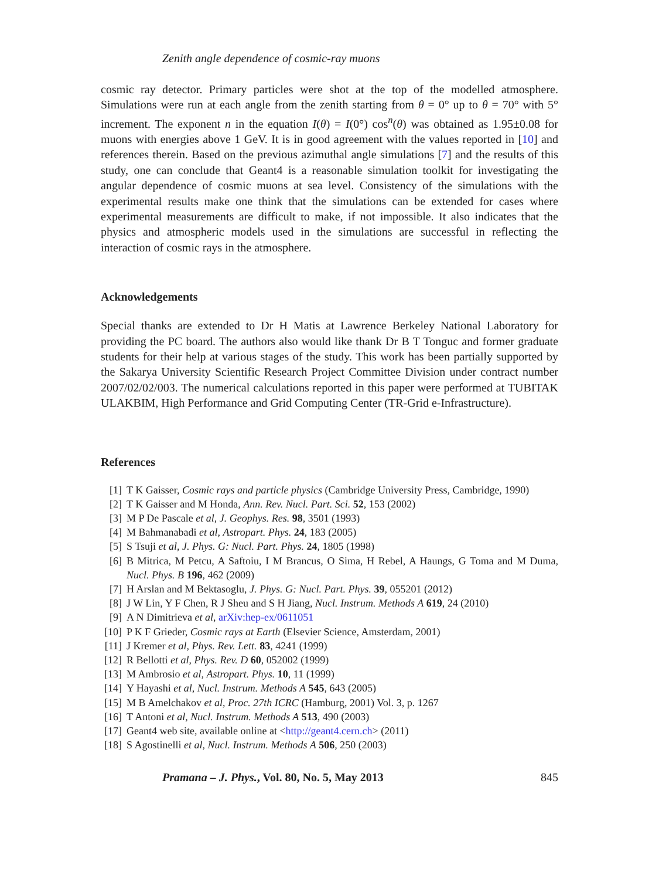Zenith angle dependence of cosmic-ray muons
cosmic ray detector. Primary particles were shot at the top of the modelled atmosphere. Simulations were run at each angle from the zenith starting from θ = 0° up to θ = 70° with 5° increment. The exponent n in the equation I(θ) = I(0°) cos<sup>n</sup>(θ) was obtained as 1.95±0.08 for muons with energies above 1 GeV. It is in good agreement with the values reported in [10] and references therein. Based on the previous azimuthal angle simulations [7] and the results of this study, one can conclude that Geant4 is a reasonable simulation toolkit for investigating the angular dependence of cosmic muons at sea level. Consistency of the simulations with the experimental results make one think that the simulations can be extended for cases where experimental measurements are difficult to make, if not impossible. It also indicates that the physics and atmospheric models used in the simulations are successful in reflecting the interaction of cosmic rays in the atmosphere.
Acknowledgements
Special thanks are extended to Dr H Matis at Lawrence Berkeley National Laboratory for providing the PC board. The authors also would like thank Dr B T Tonguc and former graduate students for their help at various stages of the study. This work has been partially supported by the Sakarya University Scientific Research Project Committee Division under contract number 2007/02/02/003. The numerical calculations reported in this paper were performed at TUBITAK ULAKBIM, High Performance and Grid Computing Center (TR-Grid e-Infrastructure).
References
[1] T K Gaisser, Cosmic rays and particle physics (Cambridge University Press, Cambridge, 1990)
[2] T K Gaisser and M Honda, Ann. Rev. Nucl. Part. Sci. 52, 153 (2002)
[3] M P De Pascale et al, J. Geophys. Res. 98, 3501 (1993)
[4] M Bahmanabadi et al, Astropart. Phys. 24, 183 (2005)
[5] S Tsuji et al, J. Phys. G: Nucl. Part. Phys. 24, 1805 (1998)
[6] B Mitrica, M Petcu, A Saftoiu, I M Brancus, O Sima, H Rebel, A Haungs, G Toma and M Duma, Nucl. Phys. B 196, 462 (2009)
[7] H Arslan and M Bektasoglu, J. Phys. G: Nucl. Part. Phys. 39, 055201 (2012)
[8] J W Lin, Y F Chen, R J Sheu and S H Jiang, Nucl. Instrum. Methods A 619, 24 (2010)
[9] A N Dimitrieva et al, arXiv:hep-ex/0611051
[10] P K F Grieder, Cosmic rays at Earth (Elsevier Science, Amsterdam, 2001)
[11] J Kremer et al, Phys. Rev. Lett. 83, 4241 (1999)
[12] R Bellotti et al, Phys. Rev. D 60, 052002 (1999)
[13] M Ambrosio et al, Astropart. Phys. 10, 11 (1999)
[14] Y Hayashi et al, Nucl. Instrum. Methods A 545, 643 (2005)
[15] M B Amelchakov et al, Proc. 27th ICRC (Hamburg, 2001) Vol. 3, p. 1267
[16] T Antoni et al, Nucl. Instrum. Methods A 513, 490 (2003)
[17] Geant4 web site, available online at <http://geant4.cern.ch> (2011)
[18] S Agostinelli et al, Nucl. Instrum. Methods A 506, 250 (2003)
Pramana – J. Phys., Vol. 80, No. 5, May 2013 845